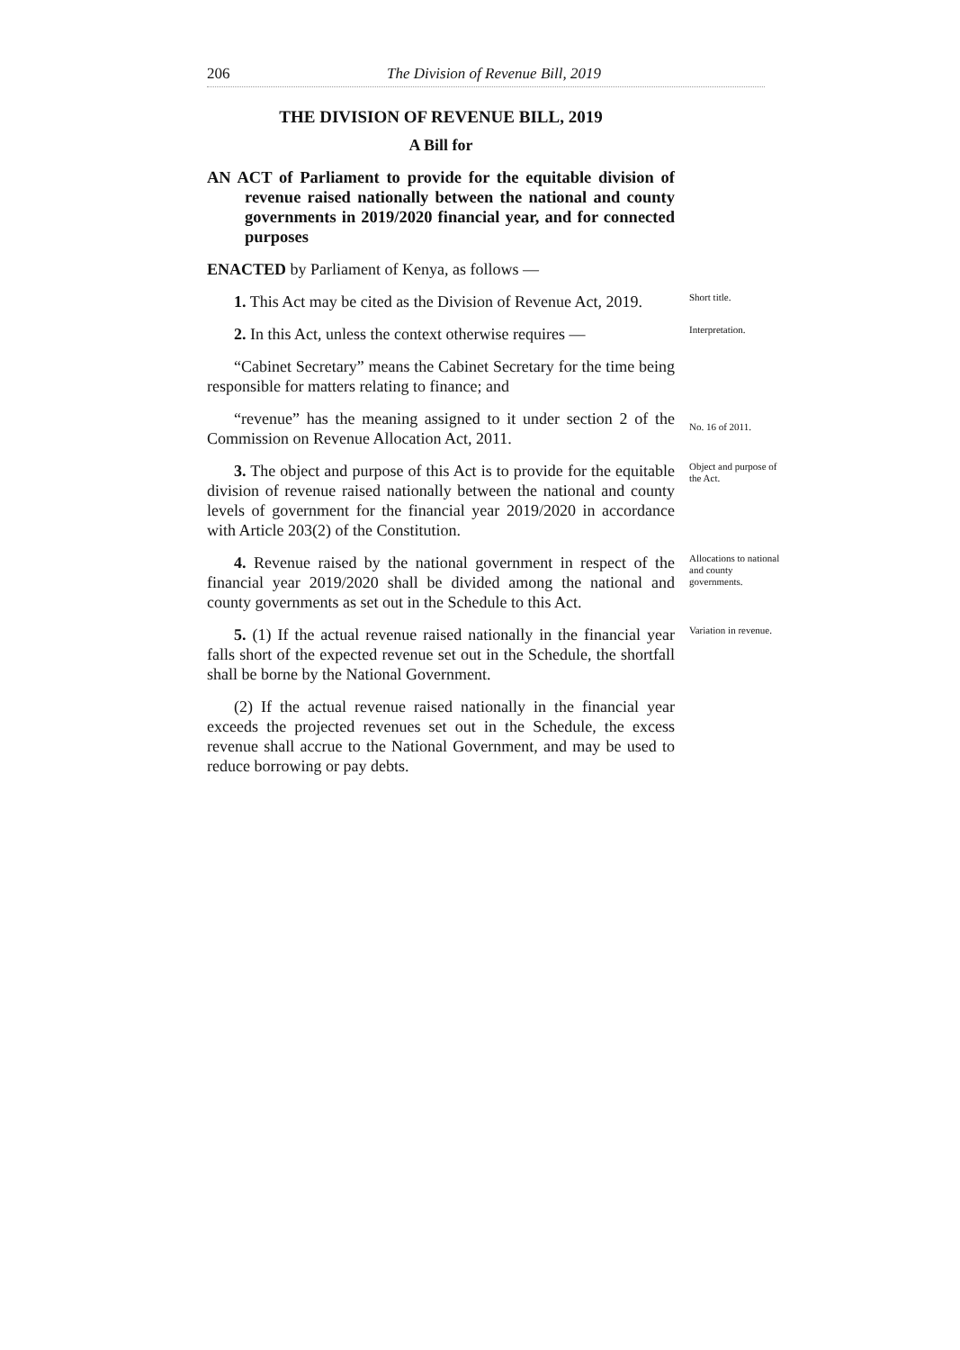206 The Division of Revenue Bill, 2019
THE DIVISION OF REVENUE BILL, 2019
A Bill for
AN ACT of Parliament to provide for the equitable division of revenue raised nationally between the national and county governments in 2019/2020 financial year, and for connected purposes
ENACTED by Parliament of Kenya, as follows —
1. This Act may be cited as the Division of Revenue Act, 2019.
Short title.
2. In this Act, unless the context otherwise requires —
Interpretation.
“Cabinet Secretary” means the Cabinet Secretary for the time being responsible for matters relating to finance; and
“revenue” has the meaning assigned to it under section 2 of the Commission on Revenue Allocation Act, 2011.
No. 16 of 2011.
3. The object and purpose of this Act is to provide for the equitable division of revenue raised nationally between the national and county levels of government for the financial year 2019/2020 in accordance with Article 203(2) of the Constitution.
Object and purpose of the Act.
4. Revenue raised by the national government in respect of the financial year 2019/2020 shall be divided among the national and county governments as set out in the Schedule to this Act.
Allocations to national and county governments.
5. (1) If the actual revenue raised nationally in the financial year falls short of the expected revenue set out in the Schedule, the shortfall shall be borne by the National Government.
Variation in revenue.
(2) If the actual revenue raised nationally in the financial year exceeds the projected revenues set out in the Schedule, the excess revenue shall accrue to the National Government, and may be used to reduce borrowing or pay debts.